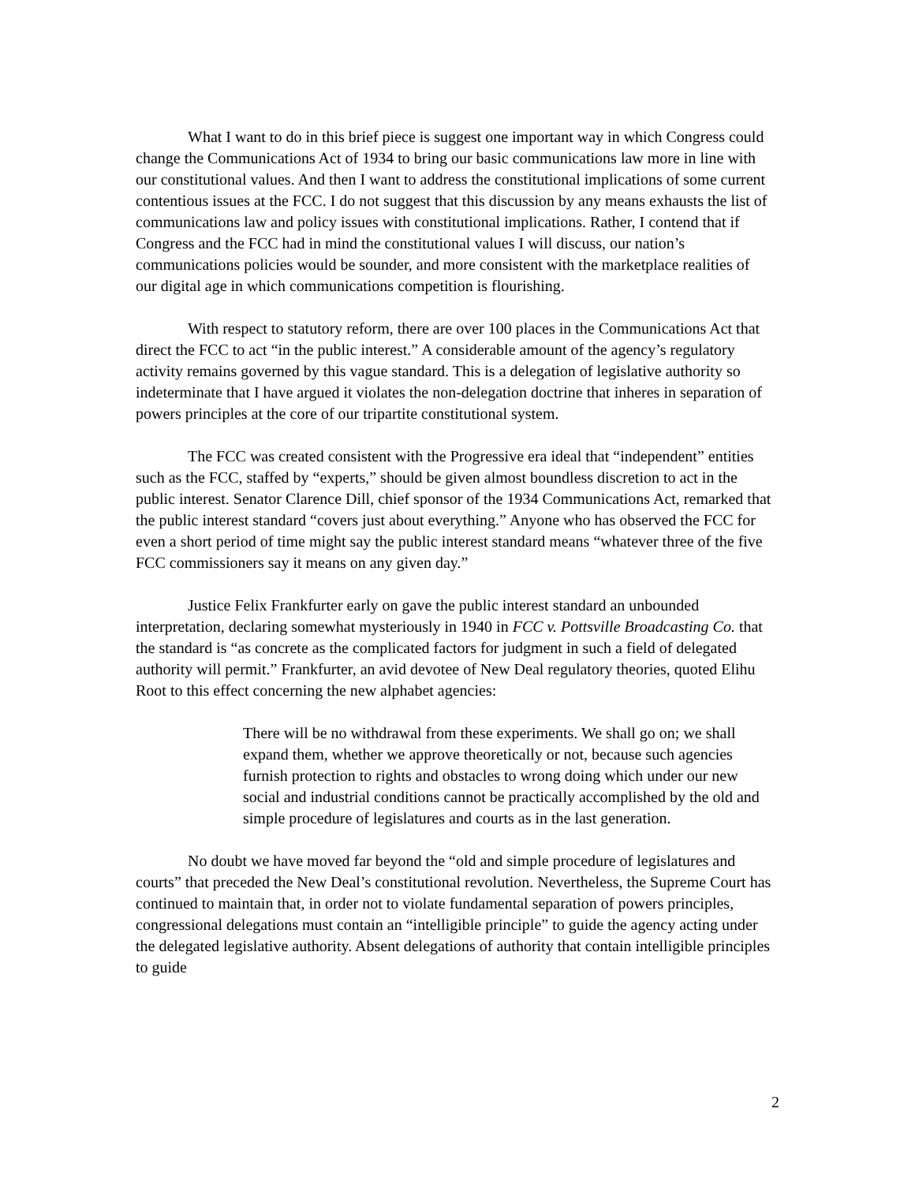What I want to do in this brief piece is suggest one important way in which Congress could change the Communications Act of 1934 to bring our basic communications law more in line with our constitutional values. And then I want to address the constitutional implications of some current contentious issues at the FCC. I do not suggest that this discussion by any means exhausts the list of communications law and policy issues with constitutional implications. Rather, I contend that if Congress and the FCC had in mind the constitutional values I will discuss, our nation’s communications policies would be sounder, and more consistent with the marketplace realities of our digital age in which communications competition is flourishing.
With respect to statutory reform, there are over 100 places in the Communications Act that direct the FCC to act “in the public interest.” A considerable amount of the agency’s regulatory activity remains governed by this vague standard. This is a delegation of legislative authority so indeterminate that I have argued it violates the non-delegation doctrine that inheres in separation of powers principles at the core of our tripartite constitutional system.
The FCC was created consistent with the Progressive era ideal that “independent” entities such as the FCC, staffed by “experts,” should be given almost boundless discretion to act in the public interest. Senator Clarence Dill, chief sponsor of the 1934 Communications Act, remarked that the public interest standard “covers just about everything.” Anyone who has observed the FCC for even a short period of time might say the public interest standard means “whatever three of the five FCC commissioners say it means on any given day.”
Justice Felix Frankfurter early on gave the public interest standard an unbounded interpretation, declaring somewhat mysteriously in 1940 in FCC v. Pottsville Broadcasting Co. that the standard is “as concrete as the complicated factors for judgment in such a field of delegated authority will permit.” Frankfurter, an avid devotee of New Deal regulatory theories, quoted Elihu Root to this effect concerning the new alphabet agencies:
There will be no withdrawal from these experiments. We shall go on; we shall expand them, whether we approve theoretically or not, because such agencies furnish protection to rights and obstacles to wrong doing which under our new social and industrial conditions cannot be practically accomplished by the old and simple procedure of legislatures and courts as in the last generation.
No doubt we have moved far beyond the “old and simple procedure of legislatures and courts” that preceded the New Deal’s constitutional revolution. Nevertheless, the Supreme Court has continued to maintain that, in order not to violate fundamental separation of powers principles, congressional delegations must contain an “intelligible principle” to guide the agency acting under the delegated legislative authority. Absent delegations of authority that contain intelligible principles to guide
2